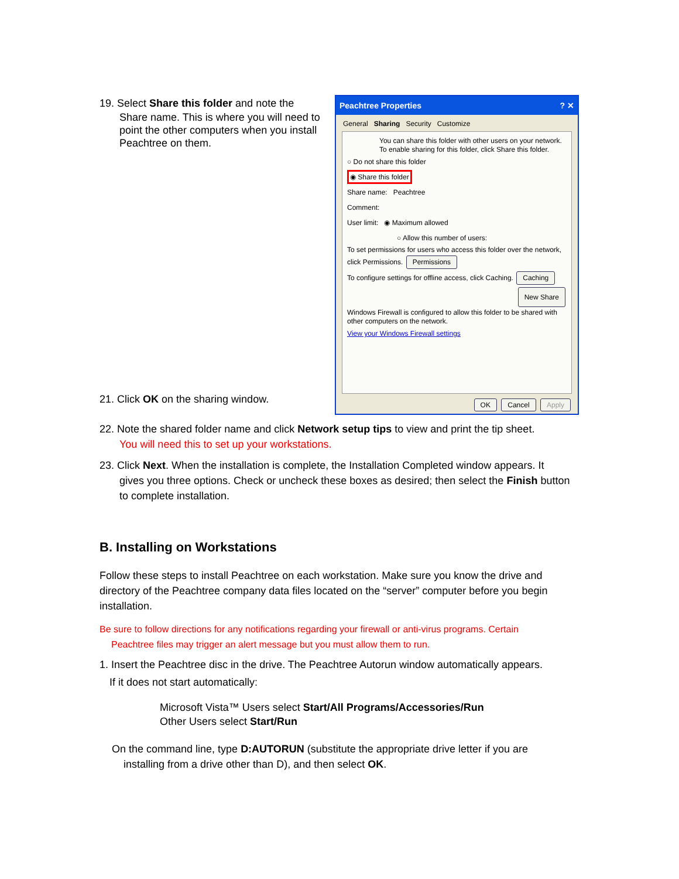19. Select Share this folder and note the
Share name. This is where you will need to point the other computers when you install Peachtree on them.
Peachtree Properties ? ✕
General Sharing Security Customize
You can share this folder with other users on your network. To enable sharing for this folder, click Share this folder.
○ Do not share this folder
◉ Share this folder
Share name: Peachtree
Comment:
User limit: ◉ Maximum allowed
○ Allow this number of users:
To set permissions for users who access this folder over the network, click Permissions. Permissions
To configure settings for offline access, click Caching. Caching
New Share
Windows Firewall is configured to allow this folder to be shared with other computers on the network.
View your Windows Firewall settings
OK Cancel Apply
21. Click OK on the sharing window.
22. Note the shared folder name and click Network setup tips to view and print the tip sheet.
You will need this to set up your workstations.
23. Click Next. When the installation is complete, the Installation Completed window appears. It
gives you three options. Check or uncheck these boxes as desired; then select the Finish button to complete installation.
B. Installing on Workstations
Follow these steps to install Peachtree on each workstation. Make sure you know the drive and directory of the Peachtree company data files located on the “server” computer before you begin installation.
Be sure to follow directions for any notifications regarding your firewall or anti-virus programs. Certain
Peachtree files may trigger an alert message but you must allow them to run.
1. Insert the Peachtree disc in the drive. The Peachtree Autorun window automatically appears.
If it does not start automatically:
Microsoft Vista™ Users select Start/All Programs/Accessories/Run
Other Users select Start/Run
On the command line, type D:AUTORUN (substitute the appropriate drive letter if you are
installing from a drive other than D), and then select OK.